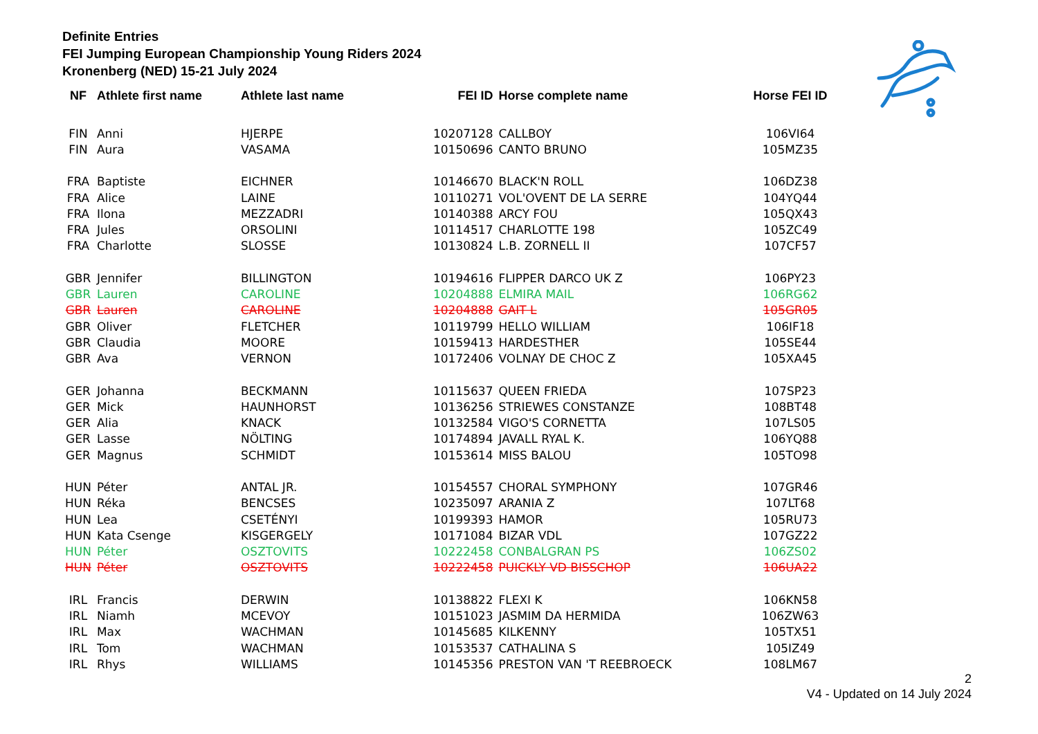Definite Entries
FEI Jumping European Championship Young Riders 2024
Kronenberg (NED) 15-21 July 2024
| NF | Athlete first name | Athlete last name | FEI ID | Horse complete name | Horse FEI ID |
| --- | --- | --- | --- | --- | --- |
| FIN | Anni | HJERPE | 10207128 | CALLBOY | 106VI64 |
| FIN | Aura | VASAMA | 10150696 | CANTO BRUNO | 105MZ35 |
| FRA | Baptiste | EICHNER | 10146670 | BLACK'N ROLL | 106DZ38 |
| FRA | Alice | LAINE | 10110271 | VOL'OVENT DE LA SERRE | 104YQ44 |
| FRA | Ilona | MEZZADRI | 10140388 | ARCY FOU | 105QX43 |
| FRA | Jules | ORSOLINI | 10114517 | CHARLOTTE 198 | 105ZC49 |
| FRA | Charlotte | SLOSSE | 10130824 | L.B. ZORNELL II | 107CF57 |
| GBR | Jennifer | BILLINGTON | 10194616 | FLIPPER DARCO UK Z | 106PY23 |
| GBR | Lauren | CAROLINE | 10204888 | ELMIRA MAIL | 106RG62 |
| GBR | Lauren | CAROLINE | 10204888 | GAIT L | 105GR05 |
| GBR | Oliver | FLETCHER | 10119799 | HELLO WILLIAM | 106IF18 |
| GBR | Claudia | MOORE | 10159413 | HARDESTHER | 105SE44 |
| GBR | Ava | VERNON | 10172406 | VOLNAY DE CHOC Z | 105XA45 |
| GER | Johanna | BECKMANN | 10115637 | QUEEN FRIEDA | 107SP23 |
| GER | Mick | HAUNHORST | 10136256 | STRIEWES CONSTANZE | 108BT48 |
| GER | Alia | KNACK | 10132584 | VIGO'S CORNETTA | 107LS05 |
| GER | Lasse | NÖLTING | 10174894 | JAVALL RYAL K. | 106YQ88 |
| GER | Magnus | SCHMIDT | 10153614 | MISS BALOU | 105TO98 |
| HUN | Péter | ANTAL JR. | 10154557 | CHORAL SYMPHONY | 107GR46 |
| HUN | Réka | BENCSES | 10235097 | ARANIA Z | 107LT68 |
| HUN | Lea | CSETÉNYI | 10199393 | HAMOR | 105RU73 |
| HUN | Kata Csenge | KISGERGELY | 10171084 | BIZAR VDL | 107GZ22 |
| HUN | Péter | OSZTOVITS | 10222458 | CONBALGRAN PS | 106ZS02 |
| HUN | Péter | OSZTOVITS | 10222458 | PUICKLY VD BISSCHOP | 106UA22 |
| IRL | Francis | DERWIN | 10138822 | FLEXI K | 106KN58 |
| IRL | Niamh | MCEVOY | 10151023 | JASMIM DA HERMIDA | 106ZW63 |
| IRL | Max | WACHMAN | 10145685 | KILKENNY | 105TX51 |
| IRL | Tom | WACHMAN | 10153537 | CATHALINA S | 105IZ49 |
| IRL | Rhys | WILLIAMS | 10145356 | PRESTON VAN 'T REEBROECK | 108LM67 |
2
V4 - Updated on 14 July 2024